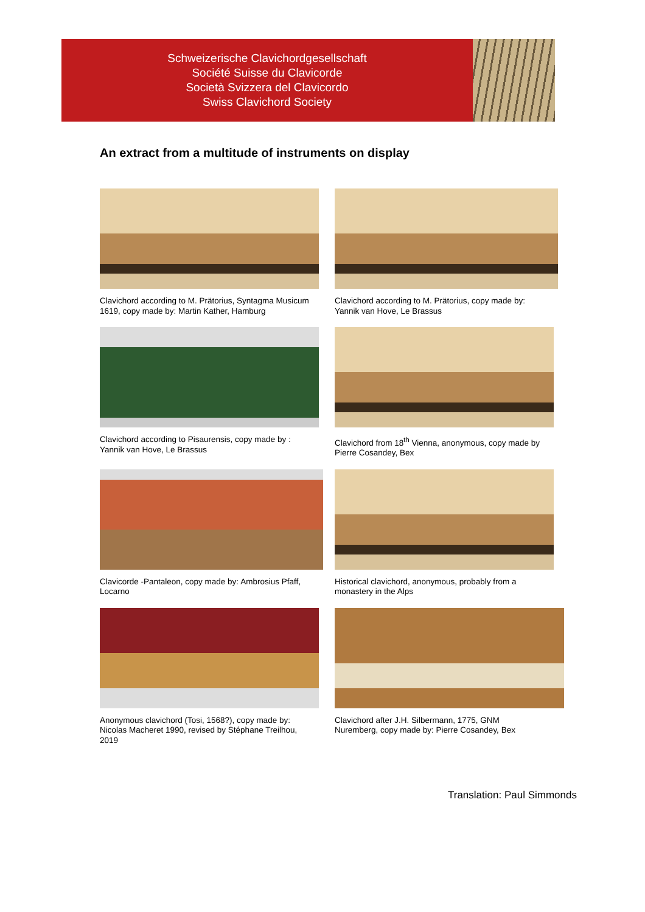Schweizerische Clavichordgesellschaft
Société Suisse du Clavicorde
Società Svizzera del Clavicordo
Swiss Clavichord Society
An extract from a multitude of instruments on display
Clavichord according to M. Prätorius, Syntagma Musicum 1619, copy made by: Martin Kather, Hamburg
Clavichord according to M. Prätorius, copy made by: Yannik van Hove, Le Brassus
Clavichord according to Pisaurensis, copy made by : Yannik van Hove, Le Brassus
Clavichord from 18<sup>th</sup> Vienna, anonymous, copy made by Pierre Cosandey, Bex
Clavicorde -Pantaleon, copy made by: Ambrosius Pfaff, Locarno
Historical clavichord, anonymous, probably from a monastery in the Alps
Anonymous clavichord (Tosi, 1568?), copy made by: Nicolas Macheret 1990, revised by Stéphane Treilhou, 2019
Clavichord after J.H. Silbermann, 1775, GNM Nuremberg, copy made by: Pierre Cosandey, Bex
Translation: Paul Simmonds